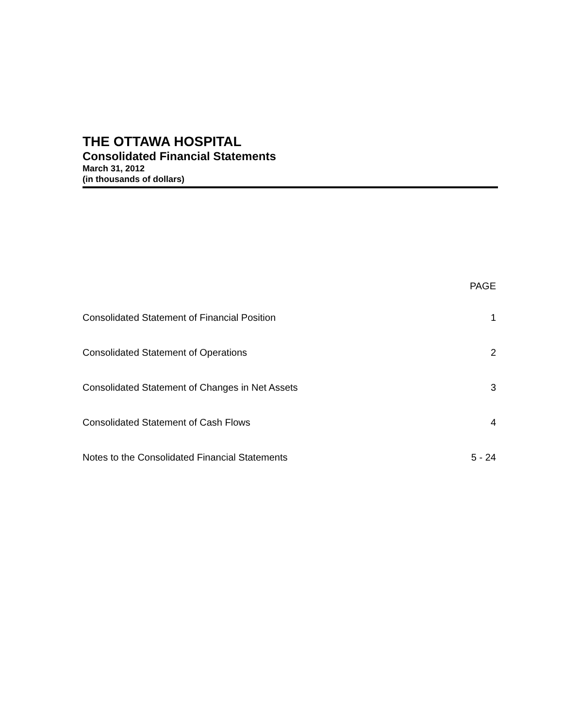THE OTTAWA HOSPITAL
Consolidated Financial Statements
March 31, 2012
(in thousands of dollars)
| | PAGE |
| --- | --- |
| Consolidated Statement of Financial Position | 1 |
| Consolidated Statement of Operations | 2 |
| Consolidated Statement of Changes in Net Assets | 3 |
| Consolidated Statement of Cash Flows | 4 |
| Notes to the Consolidated Financial Statements | 5 - 24 |